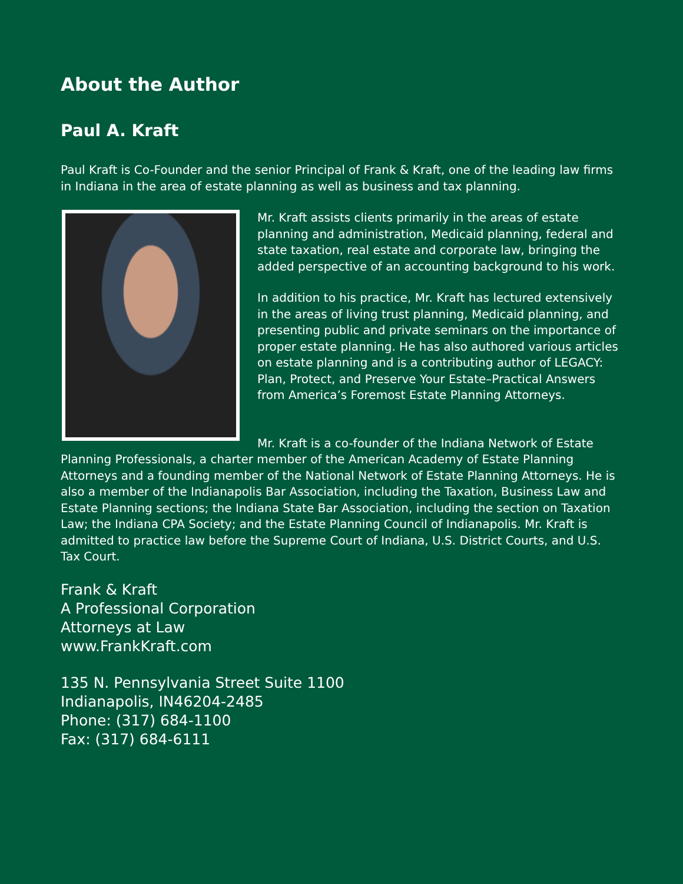About the Author
Paul A. Kraft
Paul Kraft is Co-Founder and the senior Principal of Frank & Kraft, one of the leading law firms in Indiana in the area of estate planning as well as business and tax planning.
Mr. Kraft assists clients primarily in the areas of estate planning and administration, Medicaid planning, federal and state taxation, real estate and corporate law, bringing the added perspective of an accounting background to his work.
In addition to his practice, Mr. Kraft has lectured extensively in the areas of living trust planning, Medicaid planning, and presenting public and private seminars on the importance of proper estate planning. He has also authored various articles on estate planning and is a contributing author of LEGACY: Plan, Protect, and Preserve Your Estate–Practical Answers from America’s Foremost Estate Planning Attorneys.
Mr. Kraft is a co-founder of the Indiana Network of Estate Planning Professionals, a charter member of the American Academy of Estate Planning Attorneys and a founding member of the National Network of Estate Planning Attorneys. He is also a member of the Indianapolis Bar Association, including the Taxation, Business Law and Estate Planning sections; the Indiana State Bar Association, including the section on Taxation Law; the Indiana CPA Society; and the Estate Planning Council of Indianapolis. Mr. Kraft is admitted to practice law before the Supreme Court of Indiana, U.S. District Courts, and U.S. Tax Court.
Frank & Kraft
A Professional Corporation
Attorneys at Law
www.FrankKraft.com
135 N. Pennsylvania Street Suite 1100
Indianapolis, IN46204-2485
Phone: (317) 684-1100
Fax: (317) 684-6111